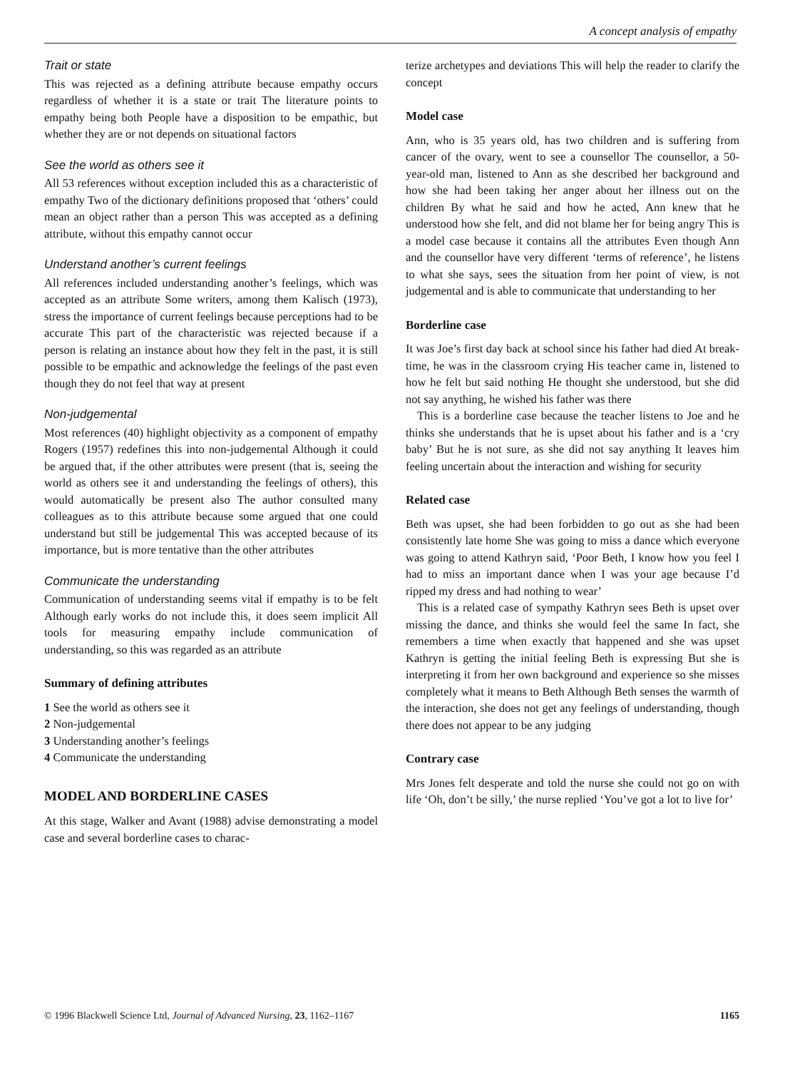A concept analysis of empathy
Trait or state
This was rejected as a defining attribute because empathy occurs regardless of whether it is a state or trait The literature points to empathy being both People have a disposition to be empathic, but whether they are or not depends on situational factors
See the world as others see it
All 53 references without exception included this as a characteristic of empathy Two of the dictionary definitions proposed that ‘others’ could mean an object rather than a person This was accepted as a defining attribute, without this empathy cannot occur
Understand another’s current feelings
All references included understanding another’s feelings, which was accepted as an attribute Some writers, among them Kalisch (1973), stress the importance of current feelings because perceptions had to be accurate This part of the characteristic was rejected because if a person is relating an instance about how they felt in the past, it is still possible to be empathic and acknowledge the feelings of the past even though they do not feel that way at present
Non-judgemental
Most references (40) highlight objectivity as a component of empathy Rogers (1957) redefines this into non-judgemental Although it could be argued that, if the other attributes were present (that is, seeing the world as others see it and understanding the feelings of others), this would automatically be present also The author consulted many colleagues as to this attribute because some argued that one could understand but still be judgemental This was accepted because of its importance, but is more tentative than the other attributes
Communicate the understanding
Communication of understanding seems vital if empathy is to be felt Although early works do not include this, it does seem implicit All tools for measuring empathy include communication of understanding, so this was regarded as an attribute
Summary of defining attributes
1 See the world as others see it
2 Non-judgemental
3 Understanding another’s feelings
4 Communicate the understanding
MODEL AND BORDERLINE CASES
At this stage, Walker and Avant (1988) advise demonstrating a model case and several borderline cases to charac-
terize archetypes and deviations This will help the reader to clarify the concept
Model case
Ann, who is 35 years old, has two children and is suffering from cancer of the ovary, went to see a counsellor The counsellor, a 50-year-old man, listened to Ann as she described her background and how she had been taking her anger about her illness out on the children By what he said and how he acted, Ann knew that he understood how she felt, and did not blame her for being angry This is a model case because it contains all the attributes Even though Ann and the counsellor have very different ‘terms of reference’, he listens to what she says, sees the situation from her point of view, is not judgemental and is able to communicate that understanding to her
Borderline case
It was Joe’s first day back at school since his father had died At break-time, he was in the classroom crying His teacher came in, listened to how he felt but said nothing He thought she understood, but she did not say anything, he wished his father was there
This is a borderline case because the teacher listens to Joe and he thinks she understands that he is upset about his father and is a ‘cry baby’ But he is not sure, as she did not say anything It leaves him feeling uncertain about the interaction and wishing for security
Related case
Beth was upset, she had been forbidden to go out as she had been consistently late home She was going to miss a dance which everyone was going to attend Kathryn said, ‘Poor Beth, I know how you feel I had to miss an important dance when I was your age because I’d ripped my dress and had nothing to wear’
This is a related case of sympathy Kathryn sees Beth is upset over missing the dance, and thinks she would feel the same In fact, she remembers a time when exactly that happened and she was upset Kathryn is getting the initial feeling Beth is expressing But she is interpreting it from her own background and experience so she misses completely what it means to Beth Although Beth senses the warmth of the interaction, she does not get any feelings of understanding, though there does not appear to be any judging
Contrary case
Mrs Jones felt desperate and told the nurse she could not go on with life ‘Oh, don’t be silly,’ the nurse replied ‘You’ve got a lot to live for’
© 1996 Blackwell Science Ltd, Journal of Advanced Nursing, 23, 1162–1167 1165